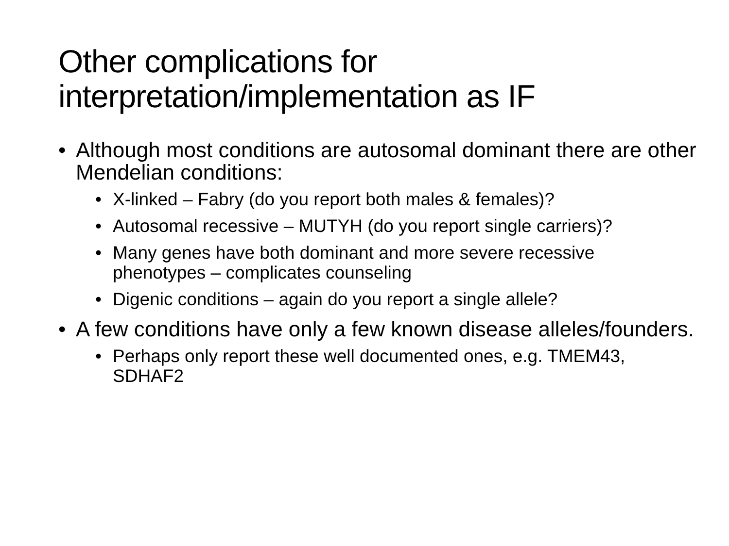Other complications for
interpretation/implementation as IF
• Although most conditions are autosomal dominant there are other Mendelian conditions:
• X-linked – Fabry (do you report both males & females)?
• Autosomal recessive – MUTYH (do you report single carriers)?
• Many genes have both dominant and more severe recessive phenotypes – complicates counseling
• Digenic conditions – again do you report a single allele?
• A few conditions have only a few known disease alleles/founders.
• Perhaps only report these well documented ones, e.g. TMEM43, SDHAF2